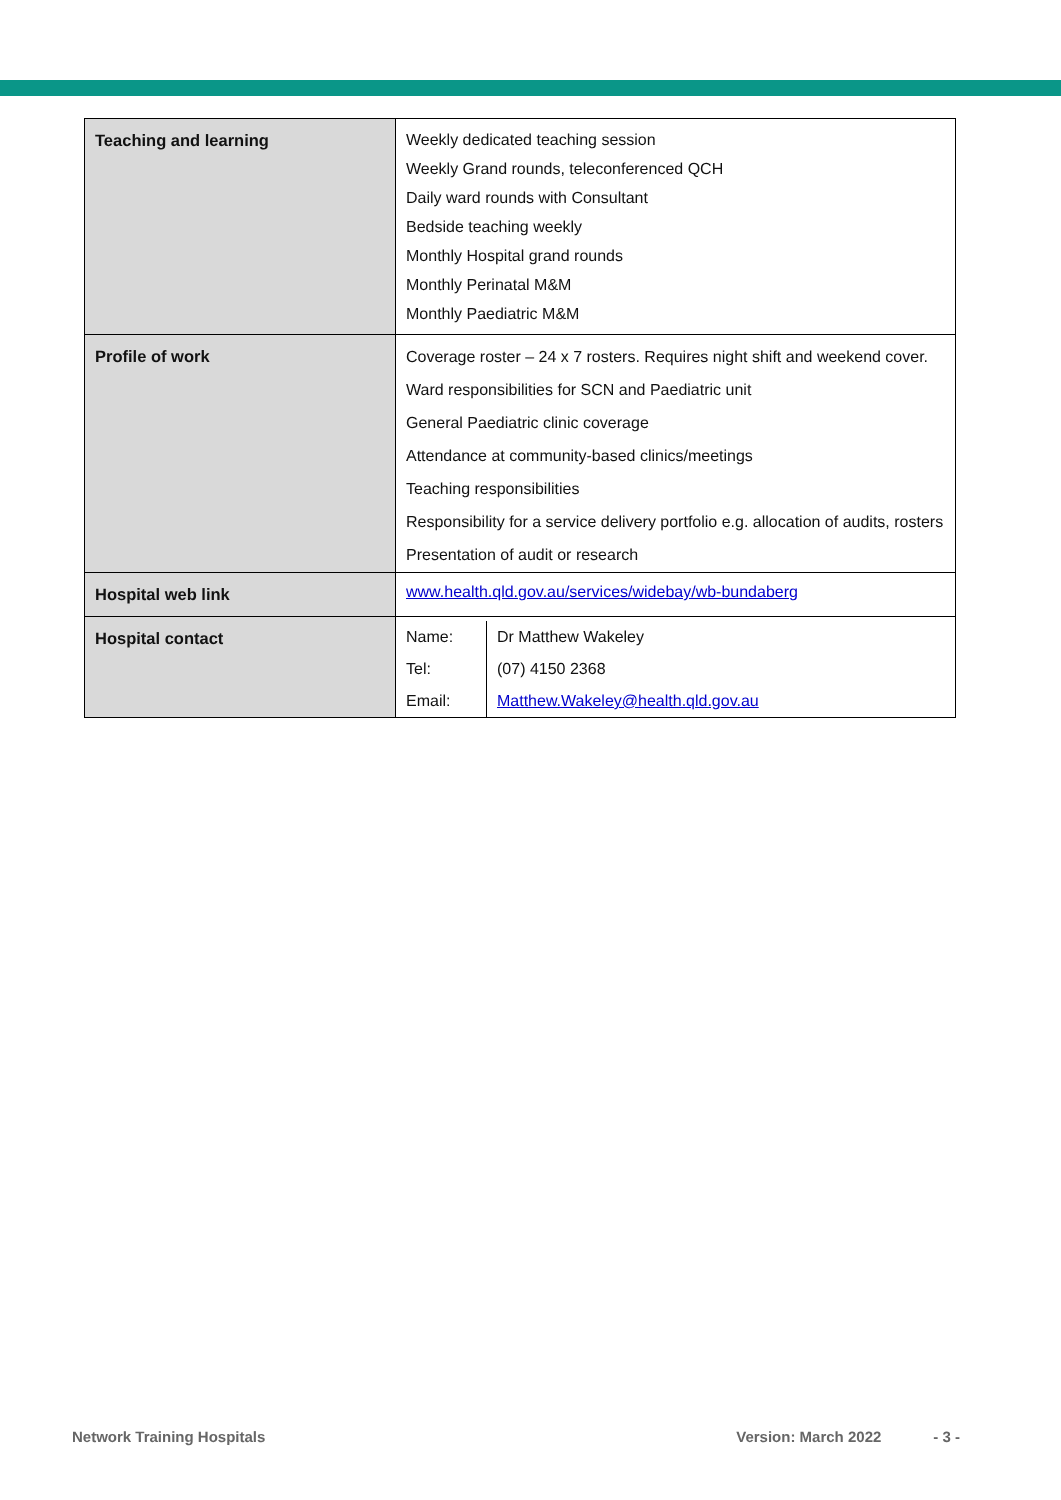| Teaching and learning | Weekly dedicated teaching session Weekly Grand rounds, teleconferenced QCH Daily ward rounds with Consultant Bedside teaching weekly Monthly Hospital grand rounds Monthly Perinatal M&M Monthly Paediatric M&M |
| Profile of work | Coverage roster – 24 x 7 rosters. Requires night shift and weekend cover. Ward responsibilities for SCN and Paediatric unit General Paediatric clinic coverage Attendance at community-based clinics/meetings Teaching responsibilities Responsibility for a service delivery portfolio e.g. allocation of audits, rosters Presentation of audit or research |
| Hospital web link | www.health.qld.gov.au/services/widebay/wb-bundaberg |
| Hospital contact | / Name: / Dr Matthew Wakeley / / Tel: / (07) 4150 2368 / / Email: / Matthew.Wakeley@health.qld.gov.au / |
Network Training Hospitals Version: March 2022 - 3 -